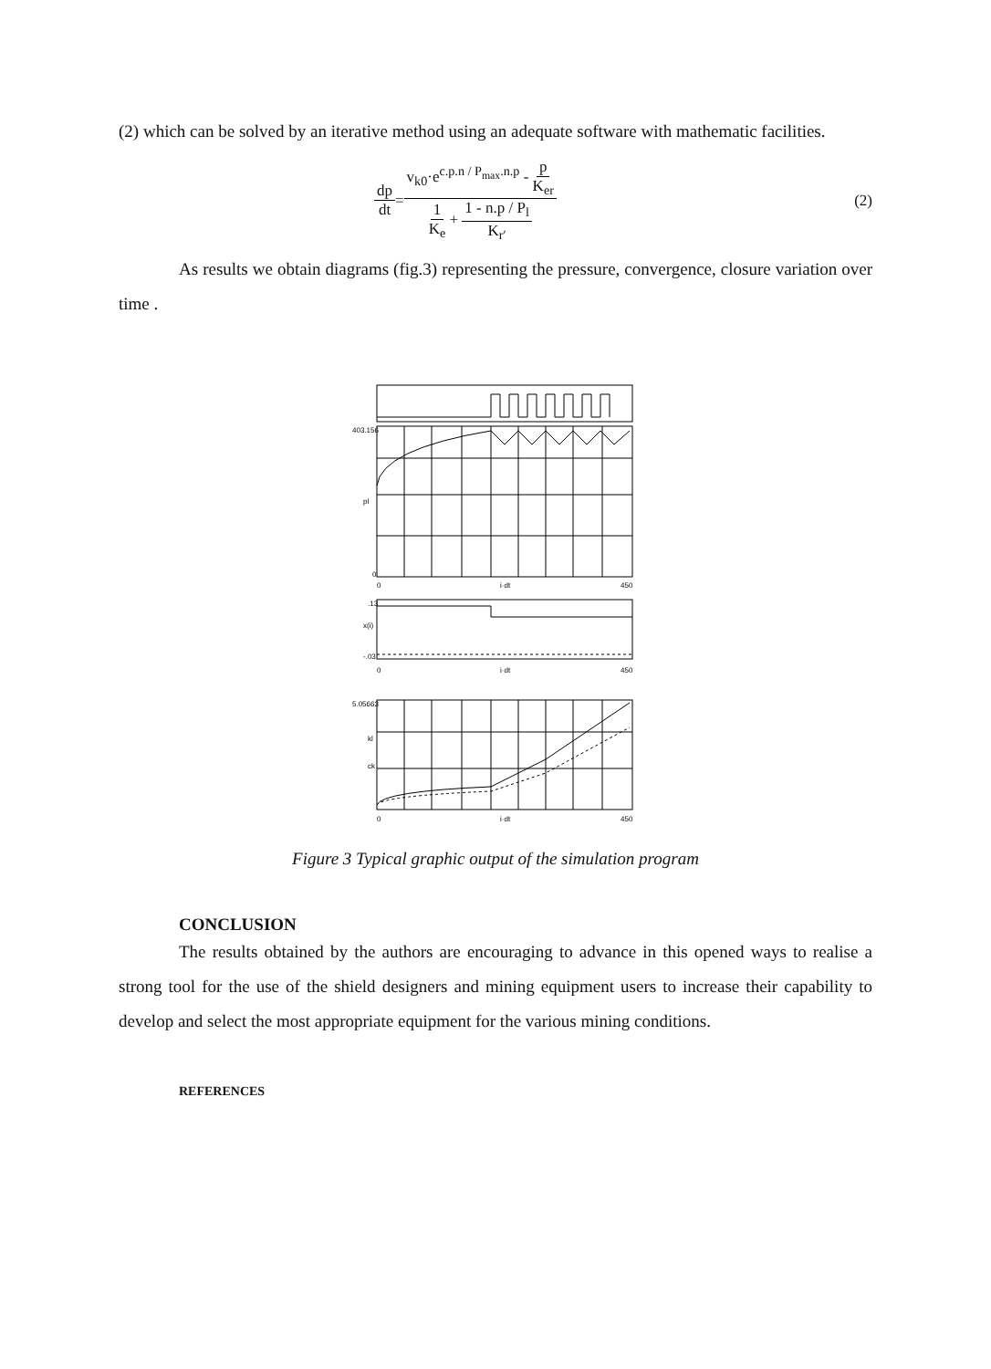(2) which can be solved by an iterative method using an adequate software with mathematic facilities.
dp dt = v<sub>k0</sub>·e<sup>c.p.n / P<sub>max</sub>.n.p</sup> - p K<sub>er</sub> 1 K<sub>e</sub> + 1 - n.p / P<sub>l</sub> K<sub>r′</sub> (2)
As results we obtain diagrams (fig.3) representing the pressure, convergence, closure variation over time .
403.156
pl
0
0
i·dt
450
.13
x(i)
-.03
0
i·dt
450
5.05663
kl
ck
0
i·dt
450
Figure 3 Typical graphic output of the simulation program
CONCLUSION
The results obtained by the authors are encouraging to advance in this opened ways to realise a strong tool for the use of the shield designers and mining equipment users to increase their capability to develop and select the most appropriate equipment for the various mining conditions.
REFERENCES